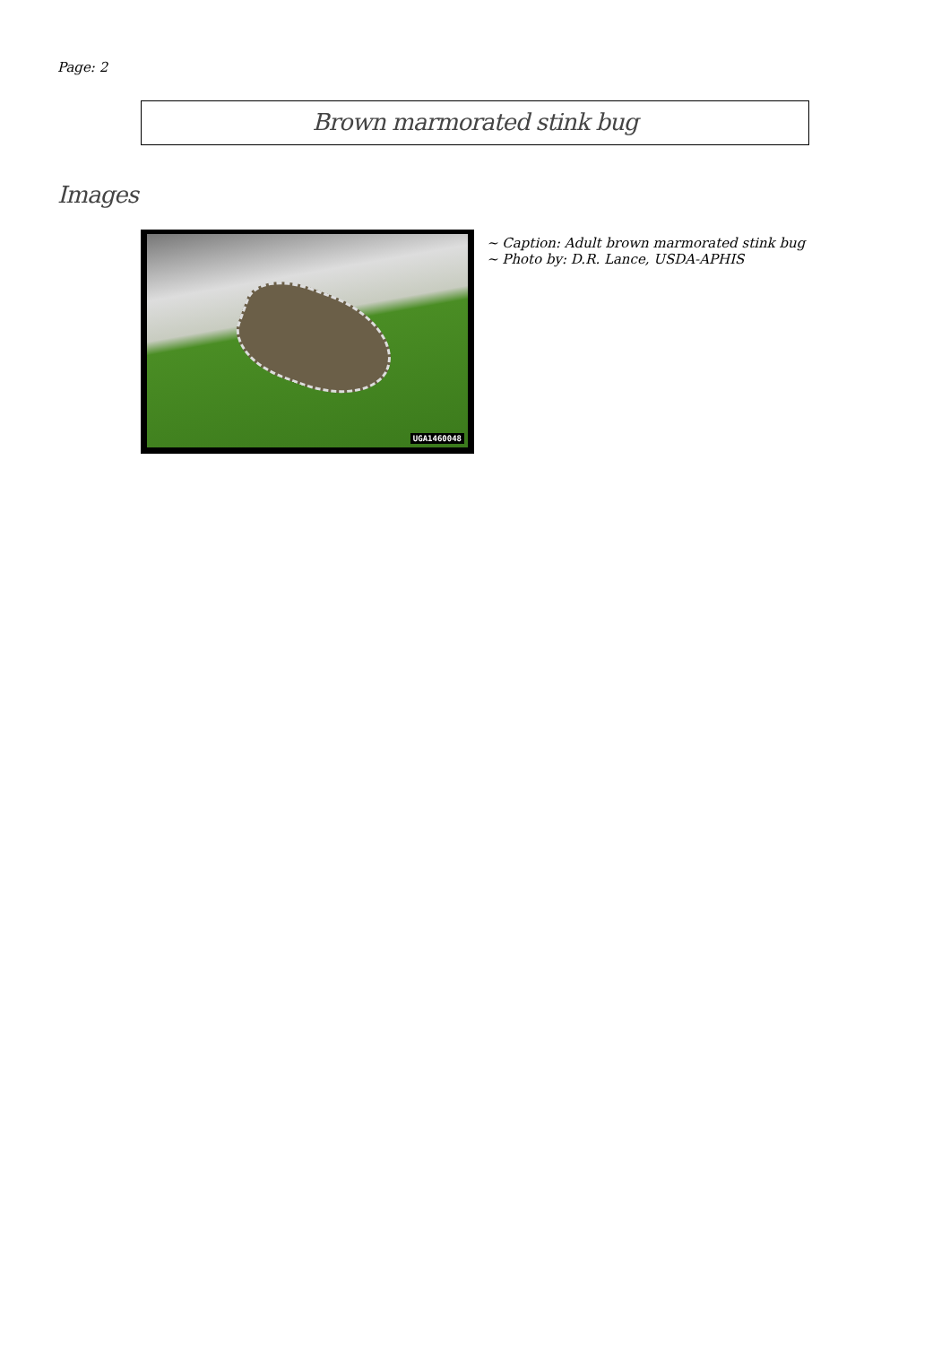Page: 2
Brown marmorated stink bug
Images
UGA1460048
~ Caption: Adult brown marmorated stink bug
~ Photo by: D.R. Lance, USDA-APHIS